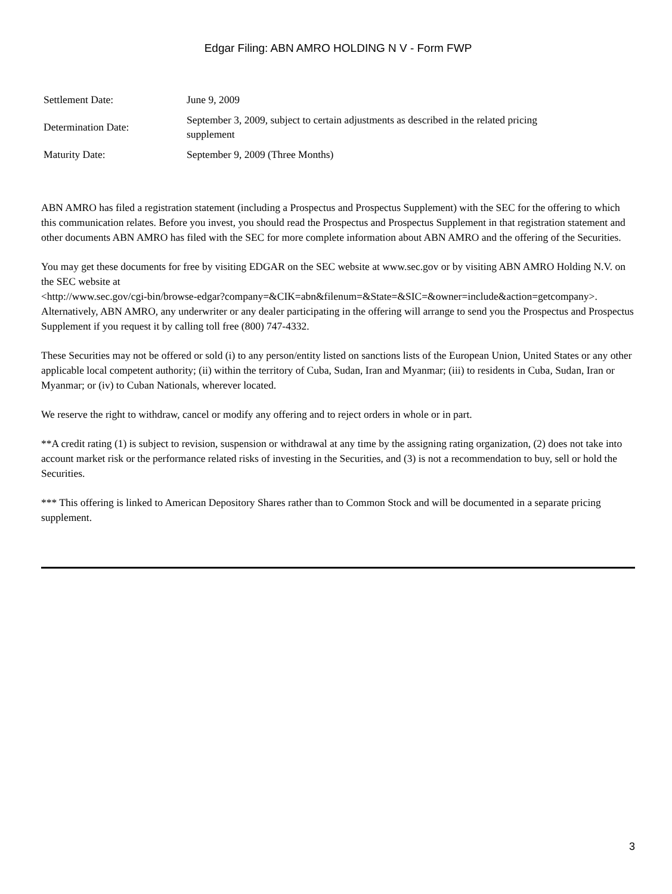Edgar Filing: ABN AMRO HOLDING N V - Form FWP
| Settlement Date: | June 9, 2009 |
| Determination Date: | September 3, 2009, subject to certain adjustments as described in the related pricing supplement |
| Maturity Date: | September 9, 2009 (Three Months) |
ABN AMRO has filed a registration statement (including a Prospectus and Prospectus Supplement) with the SEC for the offering to which this communication relates. Before you invest, you should read the Prospectus and Prospectus Supplement in that registration statement and other documents ABN AMRO has filed with the SEC for more complete information about ABN AMRO and the offering of the Securities.
You may get these documents for free by visiting EDGAR on the SEC website at www.sec.gov or by visiting ABN AMRO Holding N.V. on the SEC website at
<http://www.sec.gov/cgi-bin/browse-edgar?company=&CIK=abn&filenum=&State=&SIC=&owner=include&action=getcompany>. Alternatively, ABN AMRO, any underwriter or any dealer participating in the offering will arrange to send you the Prospectus and Prospectus Supplement if you request it by calling toll free (800) 747-4332.
These Securities may not be offered or sold (i) to any person/entity listed on sanctions lists of the European Union, United States or any other applicable local competent authority; (ii) within the territory of Cuba, Sudan, Iran and Myanmar; (iii) to residents in Cuba, Sudan, Iran or Myanmar; or (iv) to Cuban Nationals, wherever located.
We reserve the right to withdraw, cancel or modify any offering and to reject orders in whole or in part.
**A credit rating (1) is subject to revision, suspension or withdrawal at any time by the assigning rating organization, (2) does not take into account market risk or the performance related risks of investing in the Securities, and (3) is not a recommendation to buy, sell or hold the Securities.
*** This offering is linked to American Depository Shares rather than to Common Stock and will be documented in a separate pricing supplement.
3